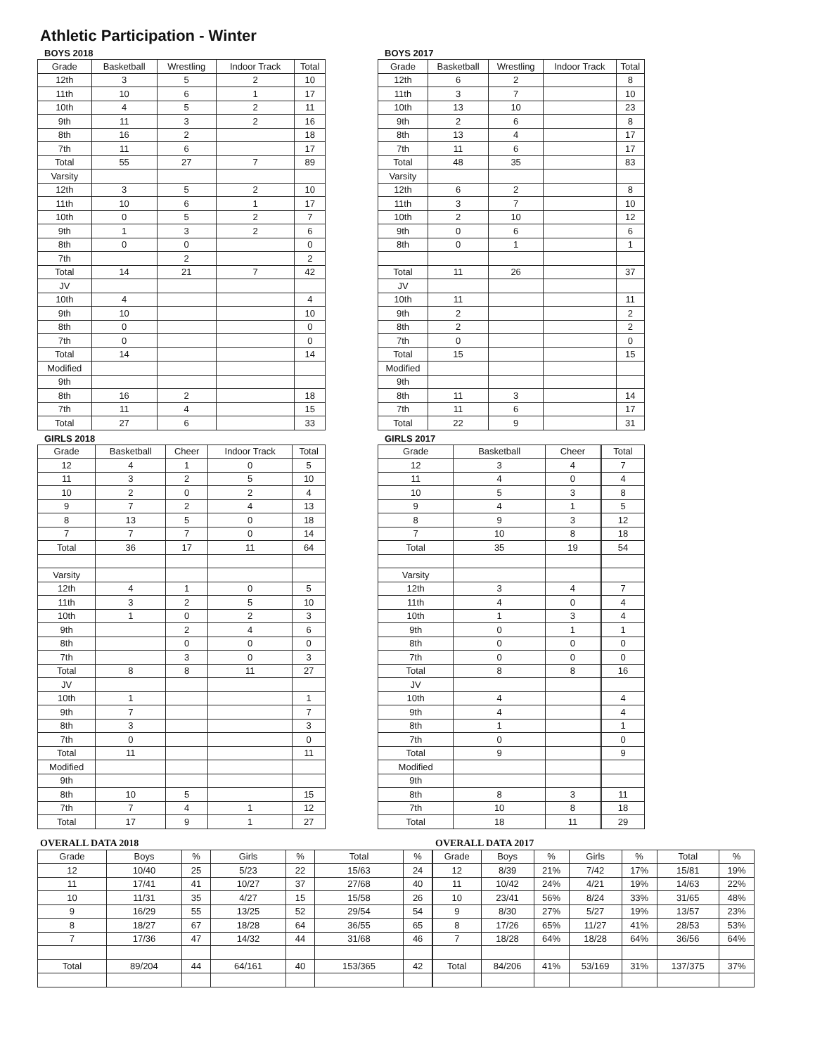Athletic Participation - Winter
BOYS 2018
| Grade | Basketball | Wrestling | Indoor Track | Total |
| --- | --- | --- | --- | --- |
| 12th | 3 | 5 | 2 | 10 |
| 11th | 10 | 6 | 1 | 17 |
| 10th | 4 | 5 | 2 | 11 |
| 9th | 11 | 3 | 2 | 16 |
| 8th | 16 | 2 | | 18 |
| 7th | 11 | 6 | | 17 |
| Total | 55 | 27 | 7 | 89 |
| Varsity | | | | |
| 12th | 3 | 5 | 2 | 10 |
| 11th | 10 | 6 | 1 | 17 |
| 10th | 0 | 5 | 2 | 7 |
| 9th | 1 | 3 | 2 | 6 |
| 8th | 0 | 0 | | 0 |
| 7th | | 2 | | 2 |
| Total | 14 | 21 | 7 | 42 |
| JV | | | | |
| 10th | 4 | | | 4 |
| 9th | 10 | | | 10 |
| 8th | 0 | | | 0 |
| 7th | 0 | | | 0 |
| Total | 14 | | | 14 |
| Modified | | | | |
| 9th | | | | |
| 8th | 16 | 2 | | 18 |
| 7th | 11 | 4 | | 15 |
| Total | 27 | 6 | | 33 |
BOYS 2017
| Grade | Basketball | Wrestling | Indoor Track | Total |
| --- | --- | --- | --- | --- |
| 12th | 6 | 2 | | 8 |
| 11th | 3 | 7 | | 10 |
| 10th | 13 | 10 | | 23 |
| 9th | 2 | 6 | | 8 |
| 8th | 13 | 4 | | 17 |
| 7th | 11 | 6 | | 17 |
| Total | 48 | 35 | | 83 |
| Varsity | | | | |
| 12th | 6 | 2 | | 8 |
| 11th | 3 | 7 | | 10 |
| 10th | 2 | 10 | | 12 |
| 9th | 0 | 6 | | 6 |
| 8th | 0 | 1 | | 1 |
| Total | 11 | 26 | | 37 |
| JV | | | | |
| 10th | 11 | | | 11 |
| 9th | 2 | | | 2 |
| 8th | 2 | | | 2 |
| 7th | 0 | | | 0 |
| Total | 15 | | | 15 |
| Modified | | | | |
| 9th | | | | |
| 8th | 11 | 3 | | 14 |
| 7th | 11 | 6 | | 17 |
| Total | 22 | 9 | | 31 |
GIRLS 2018
| Grade | Basketball | Cheer | Indoor Track | Total |
| --- | --- | --- | --- | --- |
| 12 | 4 | 1 | 0 | 5 |
| 11 | 3 | 2 | 5 | 10 |
| 10 | 2 | 0 | 2 | 4 |
| 9 | 7 | 2 | 4 | 13 |
| 8 | 13 | 5 | 0 | 18 |
| 7 | 7 | 7 | 0 | 14 |
| Total | 36 | 17 | 11 | 64 |
| Varsity | | | | |
| 12th | 4 | 1 | 0 | 5 |
| 11th | 3 | 2 | 5 | 10 |
| 10th | 1 | 0 | 2 | 3 |
| 9th | | 2 | 4 | 6 |
| 8th | | 0 | 0 | 0 |
| 7th | | 3 | 0 | 3 |
| Total | 8 | 8 | 11 | 27 |
| JV | | | | |
| 10th | 1 | | | 1 |
| 9th | 7 | | | 7 |
| 8th | 3 | | | 3 |
| 7th | 0 | | | 0 |
| Total | 11 | | | 11 |
| Modified | | | | |
| 9th | | | | |
| 8th | 10 | 5 | | 15 |
| 7th | 7 | 4 | 1 | 12 |
| Total | 17 | 9 | 1 | 27 |
GIRLS 2017
| Grade | Basketball | Cheer | | Total |
| --- | --- | --- | --- | --- |
| 12 | 3 | 4 | | 7 |
| 11 | 4 | 0 | | 4 |
| 10 | 5 | 3 | | 8 |
| 9 | 4 | 1 | | 5 |
| 8 | 9 | 3 | | 12 |
| 7 | 10 | 8 | | 18 |
| Total | 35 | 19 | | 54 |
| Varsity | | | | |
| 12th | 3 | 4 | | 7 |
| 11th | 4 | 0 | | 4 |
| 10th | 1 | 3 | | 4 |
| 9th | 0 | 1 | | 1 |
| 8th | 0 | 0 | | 0 |
| 7th | 0 | 0 | | 0 |
| Total | 8 | 8 | | 16 |
| JV | | | | |
| 10th | 4 | | | 4 |
| 9th | 4 | | | 4 |
| 8th | 1 | | | 1 |
| 7th | 0 | | | 0 |
| Total | 9 | | | 9 |
| Modified | | | | |
| 9th | | | | |
| 8th | 8 | 3 | | 11 |
| 7th | 10 | 8 | | 18 |
| Total | 18 | 11 | | 29 |
OVERALL DATA 2018
| Grade | Boys | % | Girls | % | Total | % |
| --- | --- | --- | --- | --- | --- | --- |
| 12 | 10/40 | 25 | 5/23 | 22 | 15/63 | 24 |
| 11 | 17/41 | 41 | 10/27 | 37 | 27/68 | 40 |
| 10 | 11/31 | 35 | 4/27 | 15 | 15/58 | 26 |
| 9 | 16/29 | 55 | 13/25 | 52 | 29/54 | 54 |
| 8 | 18/27 | 67 | 18/28 | 64 | 36/55 | 65 |
| 7 | 17/36 | 47 | 14/32 | 44 | 31/68 | 46 |
| Total | 89/204 | 44 | 64/161 | 40 | 153/365 | 42 |
OVERALL DATA 2017
| Grade | Boys | % | Girls | % | Total | % |
| --- | --- | --- | --- | --- | --- | --- |
| 12 | 8/39 | 21% | 7/42 | 17% | 15/81 | 19% |
| 11 | 10/42 | 24% | 4/21 | 19% | 14/63 | 22% |
| 10 | 23/41 | 56% | 8/24 | 33% | 31/65 | 48% |
| 9 | 8/30 | 27% | 5/27 | 19% | 13/57 | 23% |
| 8 | 17/26 | 65% | 11/27 | 41% | 28/53 | 53% |
| 7 | 18/28 | 64% | 18/28 | 64% | 36/56 | 64% |
| Total | 84/206 | 41% | 53/169 | 31% | 137/375 | 37% |